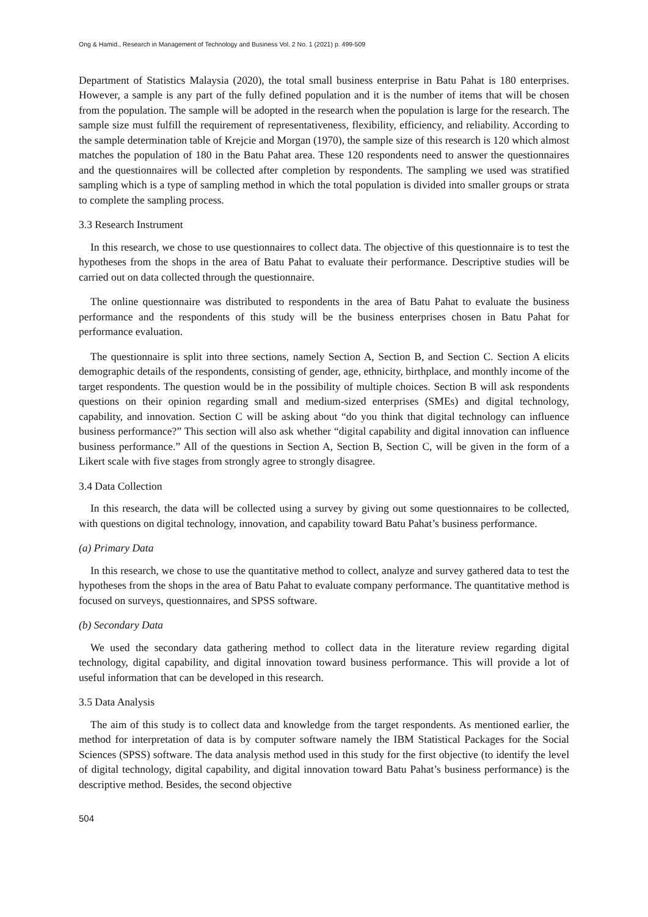Ong & Hamid., Research in Management of Technology and Business Vol. 2 No. 1 (2021) p. 499-509
Department of Statistics Malaysia (2020), the total small business enterprise in Batu Pahat is 180 enterprises. However, a sample is any part of the fully defined population and it is the number of items that will be chosen from the population. The sample will be adopted in the research when the population is large for the research. The sample size must fulfill the requirement of representativeness, flexibility, efficiency, and reliability. According to the sample determination table of Krejcie and Morgan (1970), the sample size of this research is 120 which almost matches the population of 180 in the Batu Pahat area. These 120 respondents need to answer the questionnaires and the questionnaires will be collected after completion by respondents. The sampling we used was stratified sampling which is a type of sampling method in which the total population is divided into smaller groups or strata to complete the sampling process.
3.3 Research Instrument
In this research, we chose to use questionnaires to collect data. The objective of this questionnaire is to test the hypotheses from the shops in the area of Batu Pahat to evaluate their performance. Descriptive studies will be carried out on data collected through the questionnaire.
The online questionnaire was distributed to respondents in the area of Batu Pahat to evaluate the business performance and the respondents of this study will be the business enterprises chosen in Batu Pahat for performance evaluation.
The questionnaire is split into three sections, namely Section A, Section B, and Section C. Section A elicits demographic details of the respondents, consisting of gender, age, ethnicity, birthplace, and monthly income of the target respondents. The question would be in the possibility of multiple choices. Section B will ask respondents questions on their opinion regarding small and medium-sized enterprises (SMEs) and digital technology, capability, and innovation. Section C will be asking about “do you think that digital technology can influence business performance?” This section will also ask whether “digital capability and digital innovation can influence business performance.” All of the questions in Section A, Section B, Section C, will be given in the form of a Likert scale with five stages from strongly agree to strongly disagree.
3.4 Data Collection
In this research, the data will be collected using a survey by giving out some questionnaires to be collected, with questions on digital technology, innovation, and capability toward Batu Pahat’s business performance.
(a) Primary Data
In this research, we chose to use the quantitative method to collect, analyze and survey gathered data to test the hypotheses from the shops in the area of Batu Pahat to evaluate company performance. The quantitative method is focused on surveys, questionnaires, and SPSS software.
(b) Secondary Data
We used the secondary data gathering method to collect data in the literature review regarding digital technology, digital capability, and digital innovation toward business performance. This will provide a lot of useful information that can be developed in this research.
3.5 Data Analysis
The aim of this study is to collect data and knowledge from the target respondents. As mentioned earlier, the method for interpretation of data is by computer software namely the IBM Statistical Packages for the Social Sciences (SPSS) software. The data analysis method used in this study for the first objective (to identify the level of digital technology, digital capability, and digital innovation toward Batu Pahat’s business performance) is the descriptive method. Besides, the second objective
504